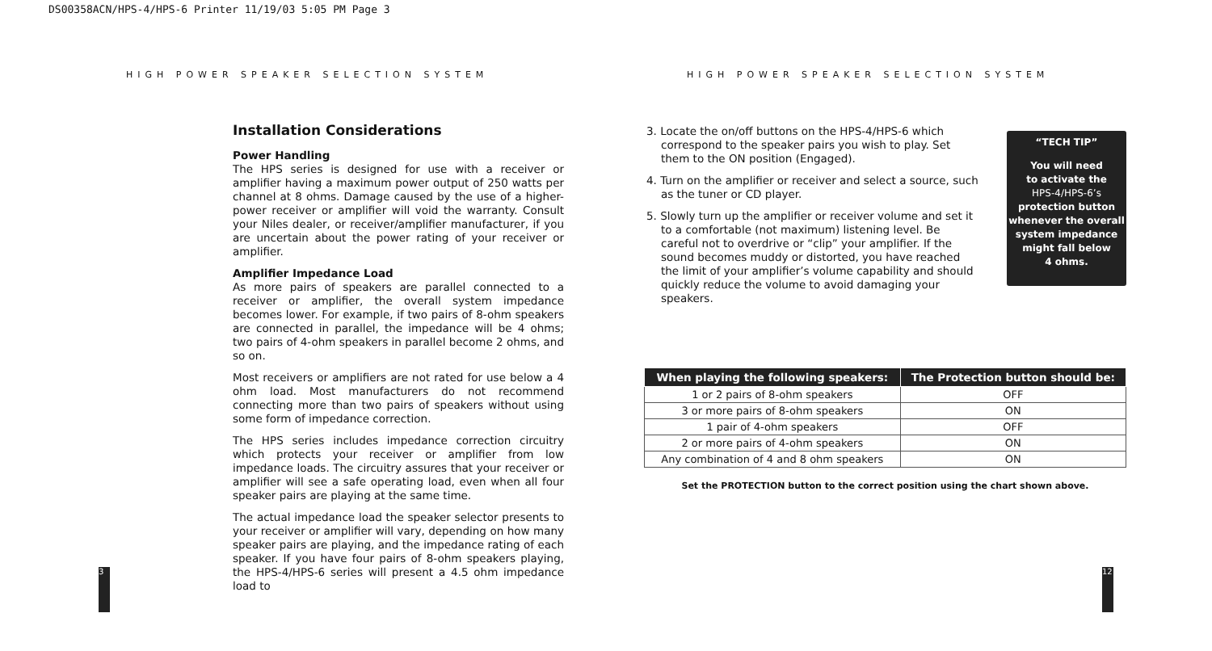DS00358ACN/HPS-4/HPS-6 Printer 11/19/03 5:05 PM Page 3
HIGH POWER SPEAKER SELECTION SYSTEM
HIGH POWER SPEAKER SELECTION SYSTEM
Installation Considerations
Power Handling
The HPS series is designed for use with a receiver or amplifier having a maximum power output of 250 watts per channel at 8 ohms. Damage caused by the use of a higher-power receiver or amplifier will void the warranty. Consult your Niles dealer, or receiver/amplifier manufacturer, if you are uncertain about the power rating of your receiver or amplifier.
Amplifier Impedance Load
As more pairs of speakers are parallel connected to a receiver or amplifier, the overall system impedance becomes lower. For example, if two pairs of 8-ohm speakers are connected in parallel, the impedance will be 4 ohms; two pairs of 4-ohm speakers in parallel become 2 ohms, and so on.
Most receivers or amplifiers are not rated for use below a 4 ohm load. Most manufacturers do not recommend connecting more than two pairs of speakers without using some form of impedance correction.
The HPS series includes impedance correction circuitry which protects your receiver or amplifier from low impedance loads. The circuitry assures that your receiver or amplifier will see a safe operating load, even when all four speaker pairs are playing at the same time.
The actual impedance load the speaker selector presents to your receiver or amplifier will vary, depending on how many speaker pairs are playing, and the impedance rating of each speaker. If you have four pairs of 8-ohm speakers playing, the HPS-4/HPS-6 series will present a 4.5 ohm impedance load to
3. Locate the on/off buttons on the HPS-4/HPS-6 which correspond to the speaker pairs you wish to play. Set them to the ON position (Engaged).
4. Turn on the amplifier or receiver and select a source, such as the tuner or CD player.
5. Slowly turn up the amplifier or receiver volume and set it to a comfortable (not maximum) listening level. Be careful not to overdrive or “clip” your amplifier. If the sound becomes muddy or distorted, you have reached the limit of your amplifier’s volume capability and should quickly reduce the volume to avoid damaging your speakers.
“TECH TIP”
You will need
to activate the
HPS-4/HPS-6’s
protection button
whenever the overall
system impedance
might fall below
4 ohms.
| When playing the following speakers: | The Protection button should be: |
| --- | --- |
| 1 or 2 pairs of 8-ohm speakers | OFF |
| 3 or more pairs of 8-ohm speakers | ON |
| 1 pair of 4-ohm speakers | OFF |
| 2 or more pairs of 4-ohm speakers | ON |
| Any combination of 4 and 8 ohm speakers | ON |
Set the PROTECTION button to the correct position using the chart shown above.
3 12